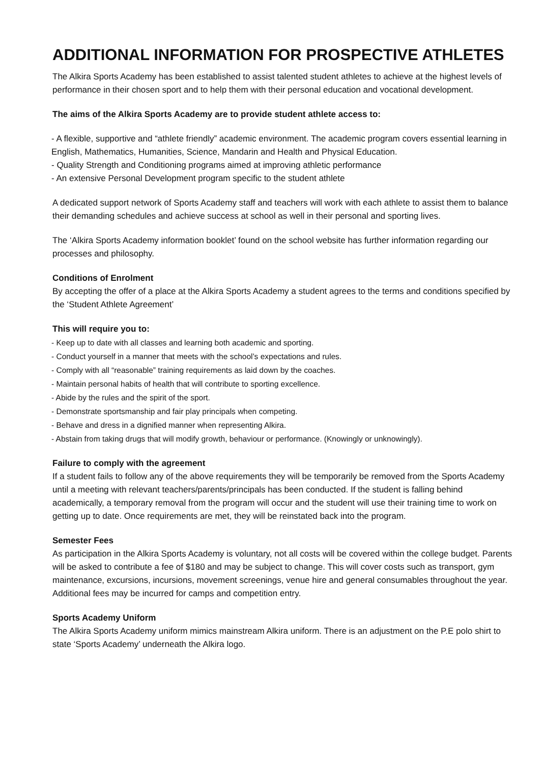ADDITIONAL INFORMATION FOR PROSPECTIVE ATHLETES
The Alkira Sports Academy has been established to assist talented student athletes to achieve at the highest levels of performance in their chosen sport and to help them with their personal education and vocational development.
The aims of the Alkira Sports Academy are to provide student athlete access to:
- A flexible, supportive and “athlete friendly” academic environment. The academic program covers essential learning in English, Mathematics, Humanities, Science, Mandarin and Health and Physical Education.
- Quality Strength and Conditioning programs aimed at improving athletic performance
- An extensive Personal Development program specific to the student athlete
A dedicated support network of Sports Academy staff and teachers will work with each athlete to assist them to balance their demanding schedules and achieve success at school as well in their personal and sporting lives.
The ‘Alkira Sports Academy information booklet’ found on the school website has further information regarding our processes and philosophy.
Conditions of Enrolment
By accepting the offer of a place at the Alkira Sports Academy a student agrees to the terms and conditions specified by the ‘Student Athlete Agreement’
This will require you to:
- Keep up to date with all classes and learning both academic and sporting.
- Conduct yourself in a manner that meets with the school’s expectations and rules.
- Comply with all “reasonable” training requirements as laid down by the coaches.
- Maintain personal habits of health that will contribute to sporting excellence.
- Abide by the rules and the spirit of the sport.
- Demonstrate sportsmanship and fair play principals when competing.
- Behave and dress in a dignified manner when representing Alkira.
- Abstain from taking drugs that will modify growth, behaviour or performance. (Knowingly or unknowingly).
Failure to comply with the agreement
If a student fails to follow any of the above requirements they will be temporarily be removed from the Sports Academy until a meeting with relevant teachers/parents/principals has been conducted. If the student is falling behind academically, a temporary removal from the program will occur and the student will use their training time to work on getting up to date. Once requirements are met, they will be reinstated back into the program.
Semester Fees
As participation in the Alkira Sports Academy is voluntary, not all costs will be covered within the college budget. Parents will be asked to contribute a fee of $180 and may be subject to change. This will cover costs such as transport, gym maintenance, excursions, incursions, movement screenings, venue hire and general consumables throughout the year. Additional fees may be incurred for camps and competition entry.
Sports Academy Uniform
The Alkira Sports Academy uniform mimics mainstream Alkira uniform. There is an adjustment on the P.E polo shirt to state ‘Sports Academy’ underneath the Alkira logo.